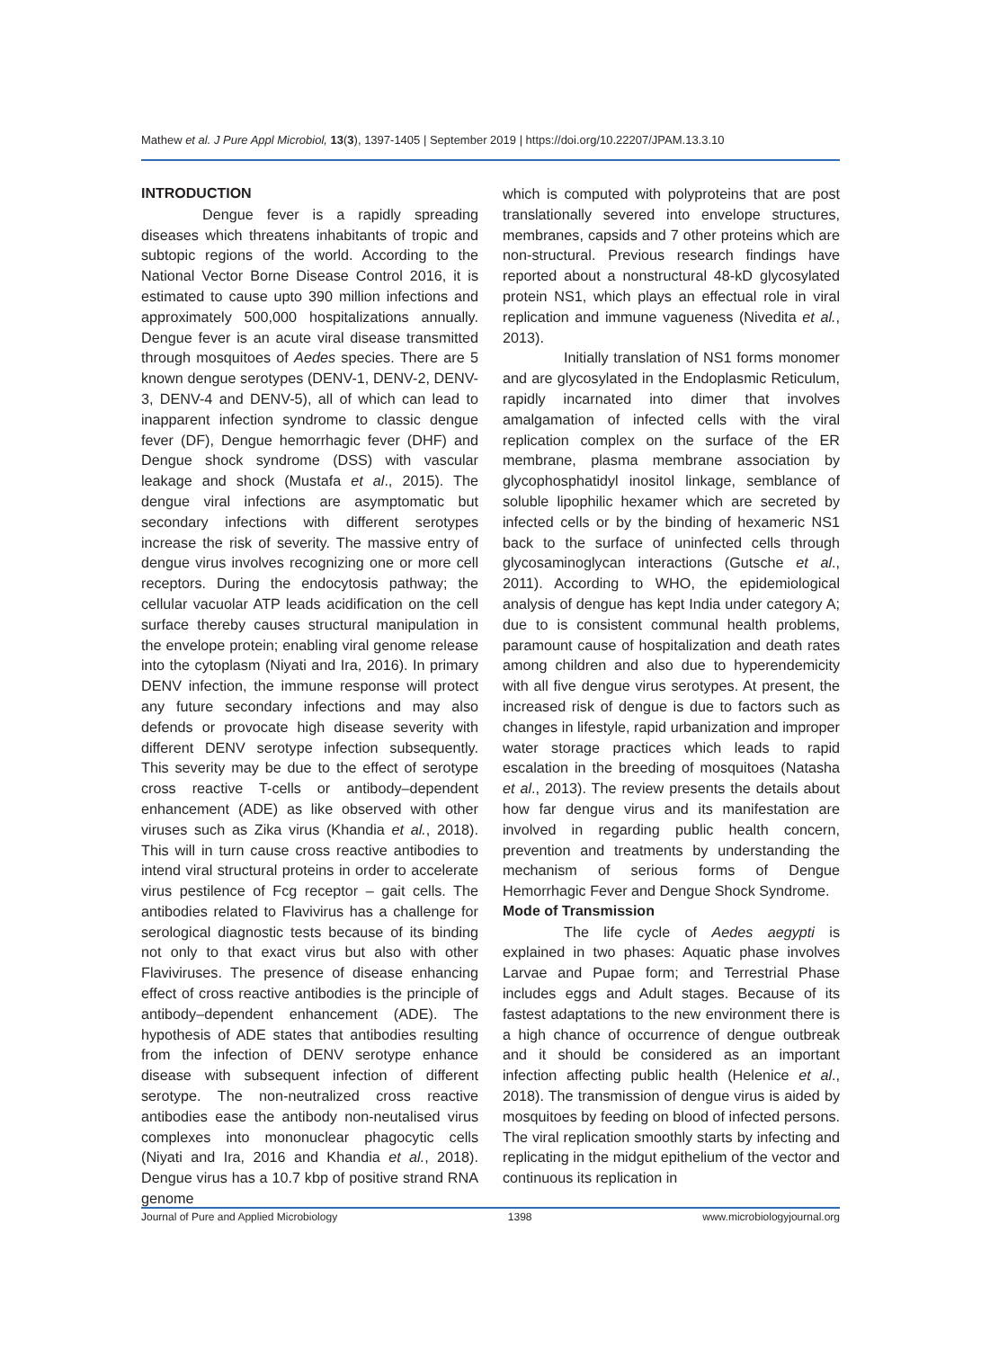Mathew et al. J Pure Appl Microbiol, 13(3), 1397-1405 | September 2019 | https://doi.org/10.22207/JPAM.13.3.10
INTRODUCTION
Dengue fever is a rapidly spreading diseases which threatens inhabitants of tropic and subtopic regions of the world. According to the National Vector Borne Disease Control 2016, it is estimated to cause upto 390 million infections and approximately 500,000 hospitalizations annually. Dengue fever is an acute viral disease transmitted through mosquitoes of Aedes species. There are 5 known dengue serotypes (DENV-1, DENV-2, DENV-3, DENV-4 and DENV-5), all of which can lead to inapparent infection syndrome to classic dengue fever (DF), Dengue hemorrhagic fever (DHF) and Dengue shock syndrome (DSS) with vascular leakage and shock (Mustafa et al., 2015). The dengue viral infections are asymptomatic but secondary infections with different serotypes increase the risk of severity. The massive entry of dengue virus involves recognizing one or more cell receptors. During the endocytosis pathway; the cellular vacuolar ATP leads acidification on the cell surface thereby causes structural manipulation in the envelope protein; enabling viral genome release into the cytoplasm (Niyati and Ira, 2016). In primary DENV infection, the immune response will protect any future secondary infections and may also defends or provocate high disease severity with different DENV serotype infection subsequently. This severity may be due to the effect of serotype cross reactive T-cells or antibody–dependent enhancement (ADE) as like observed with other viruses such as Zika virus (Khandia et al., 2018). This will in turn cause cross reactive antibodies to intend viral structural proteins in order to accelerate virus pestilence of Fcg receptor – gait cells. The antibodies related to Flavivirus has a challenge for serological diagnostic tests because of its binding not only to that exact virus but also with other Flaviviruses. The presence of disease enhancing effect of cross reactive antibodies is the principle of antibody–dependent enhancement (ADE). The hypothesis of ADE states that antibodies resulting from the infection of DENV serotype enhance disease with subsequent infection of different serotype. The non-neutralized cross reactive antibodies ease the antibody non-neutalised virus complexes into mononuclear phagocytic cells (Niyati and Ira, 2016 and Khandia et al., 2018). Dengue virus has a 10.7 kbp of positive strand RNA genome
which is computed with polyproteins that are post translationally severed into envelope structures, membranes, capsids and 7 other proteins which are non-structural. Previous research findings have reported about a nonstructural 48-kD glycosylated protein NS1, which plays an effectual role in viral replication and immune vagueness (Nivedita et al., 2013).
Initially translation of NS1 forms monomer and are glycosylated in the Endoplasmic Reticulum, rapidly incarnated into dimer that involves amalgamation of infected cells with the viral replication complex on the surface of the ER membrane, plasma membrane association by glycophosphatidyl inositol linkage, semblance of soluble lipophilic hexamer which are secreted by infected cells or by the binding of hexameric NS1 back to the surface of uninfected cells through glycosaminoglycan interactions (Gutsche et al., 2011). According to WHO, the epidemiological analysis of dengue has kept India under category A; due to is consistent communal health problems, paramount cause of hospitalization and death rates among children and also due to hyperendemicity with all five dengue virus serotypes. At present, the increased risk of dengue is due to factors such as changes in lifestyle, rapid urbanization and improper water storage practices which leads to rapid escalation in the breeding of mosquitoes (Natasha et al., 2013). The review presents the details about how far dengue virus and its manifestation are involved in regarding public health concern, prevention and treatments by understanding the mechanism of serious forms of Dengue Hemorrhagic Fever and Dengue Shock Syndrome.
Mode of Transmission
The life cycle of Aedes aegypti is explained in two phases: Aquatic phase involves Larvae and Pupae form; and Terrestrial Phase includes eggs and Adult stages. Because of its fastest adaptations to the new environment there is a high chance of occurrence of dengue outbreak and it should be considered as an important infection affecting public health (Helenice et al., 2018). The transmission of dengue virus is aided by mosquitoes by feeding on blood of infected persons. The viral replication smoothly starts by infecting and replicating in the midgut epithelium of the vector and continuous its replication in
Journal of Pure and Applied Microbiology 1398 www.microbiologyjournal.org